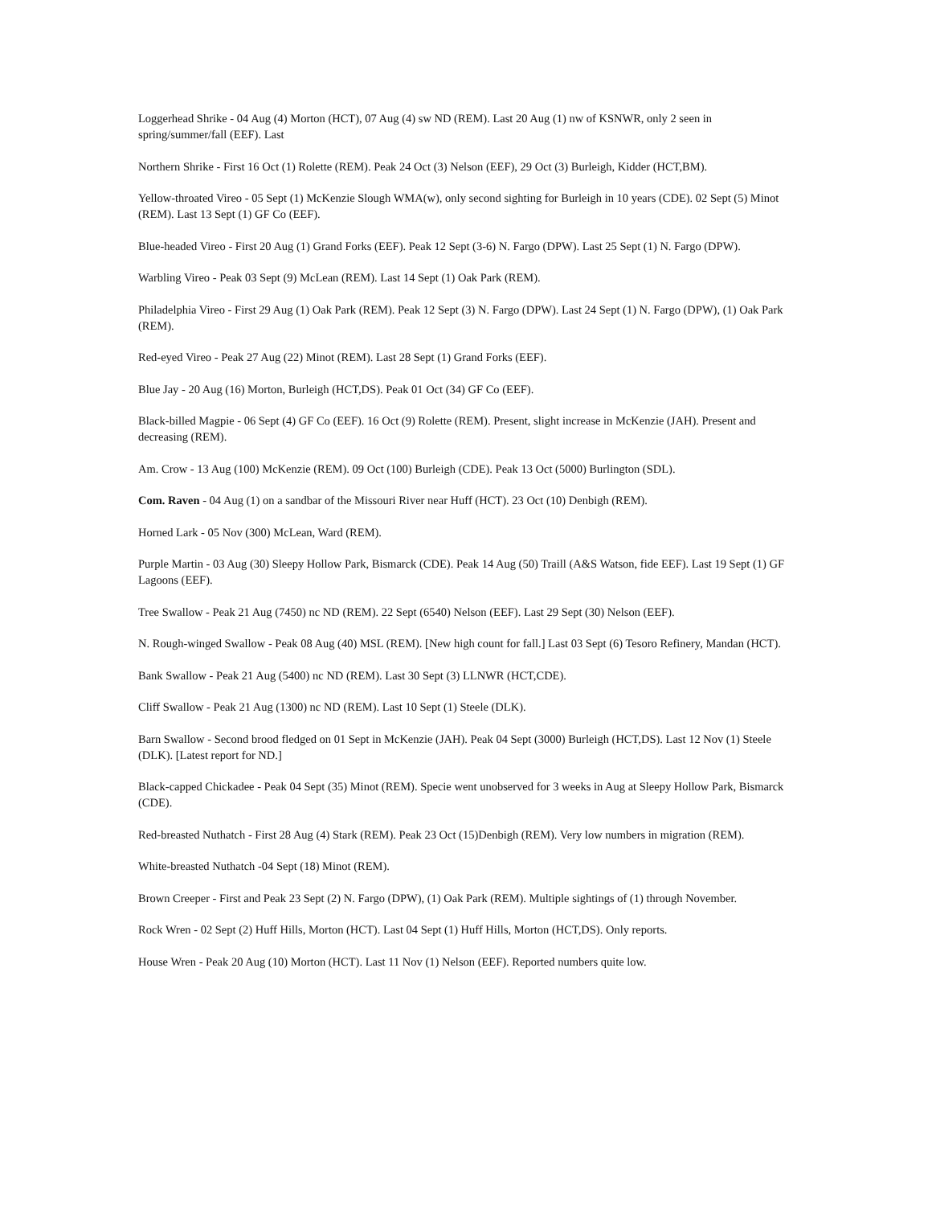Loggerhead Shrike - 04 Aug (4) Morton (HCT), 07 Aug (4) sw ND (REM). Last 20 Aug (1) nw of KSNWR, only 2 seen in spring/summer/fall (EEF). Last
Northern Shrike - First 16 Oct (1) Rolette (REM). Peak 24 Oct (3) Nelson (EEF), 29 Oct (3) Burleigh, Kidder (HCT,BM).
Yellow-throated Vireo - 05 Sept (1) McKenzie Slough WMA(w), only second sighting for Burleigh in 10 years (CDE). 02 Sept (5) Minot (REM). Last 13 Sept (1) GF Co (EEF).
Blue-headed Vireo - First 20 Aug (1) Grand Forks (EEF). Peak 12 Sept (3-6) N. Fargo (DPW). Last 25 Sept (1) N. Fargo (DPW).
Warbling Vireo - Peak 03 Sept (9) McLean (REM). Last 14 Sept (1) Oak Park (REM).
Philadelphia Vireo - First 29 Aug (1) Oak Park (REM). Peak 12 Sept (3) N. Fargo (DPW). Last 24 Sept (1) N. Fargo (DPW), (1) Oak Park (REM).
Red-eyed Vireo - Peak 27 Aug (22) Minot (REM). Last 28 Sept (1) Grand Forks (EEF).
Blue Jay - 20 Aug (16) Morton, Burleigh (HCT,DS). Peak 01 Oct (34) GF Co (EEF).
Black-billed Magpie - 06 Sept (4) GF Co (EEF). 16 Oct (9) Rolette (REM). Present, slight increase in McKenzie (JAH). Present and decreasing (REM).
Am. Crow - 13 Aug (100) McKenzie (REM). 09 Oct (100) Burleigh (CDE). Peak 13 Oct (5000) Burlington (SDL).
Com. Raven - 04 Aug (1) on a sandbar of the Missouri River near Huff (HCT). 23 Oct (10) Denbigh (REM).
Horned Lark - 05 Nov (300) McLean, Ward (REM).
Purple Martin - 03 Aug (30) Sleepy Hollow Park, Bismarck (CDE). Peak 14 Aug (50) Traill (A&S Watson, fide EEF). Last 19 Sept (1) GF Lagoons (EEF).
Tree Swallow - Peak 21 Aug (7450) nc ND (REM). 22 Sept (6540) Nelson (EEF). Last 29 Sept (30) Nelson (EEF).
N. Rough-winged Swallow - Peak 08 Aug (40) MSL (REM). [New high count for fall.] Last 03 Sept (6) Tesoro Refinery, Mandan (HCT).
Bank Swallow - Peak 21 Aug (5400) nc ND (REM). Last 30 Sept (3) LLNWR (HCT,CDE).
Cliff Swallow - Peak 21 Aug (1300) nc ND (REM). Last 10 Sept (1) Steele (DLK).
Barn Swallow - Second brood fledged on 01 Sept in McKenzie (JAH). Peak 04 Sept (3000) Burleigh (HCT,DS). Last 12 Nov (1) Steele (DLK). [Latest report for ND.]
Black-capped Chickadee - Peak 04 Sept (35) Minot (REM). Specie went unobserved for 3 weeks in Aug at Sleepy Hollow Park, Bismarck (CDE).
Red-breasted Nuthatch - First 28 Aug (4) Stark (REM). Peak 23 Oct (15)Denbigh (REM). Very low numbers in migration (REM).
White-breasted Nuthatch -04 Sept (18) Minot (REM).
Brown Creeper - First and Peak 23 Sept (2) N. Fargo (DPW), (1) Oak Park (REM). Multiple sightings of (1) through November.
Rock Wren - 02 Sept (2) Huff Hills, Morton (HCT). Last 04 Sept (1) Huff Hills, Morton (HCT,DS). Only reports.
House Wren - Peak 20 Aug (10) Morton (HCT). Last 11 Nov (1) Nelson (EEF). Reported numbers quite low.